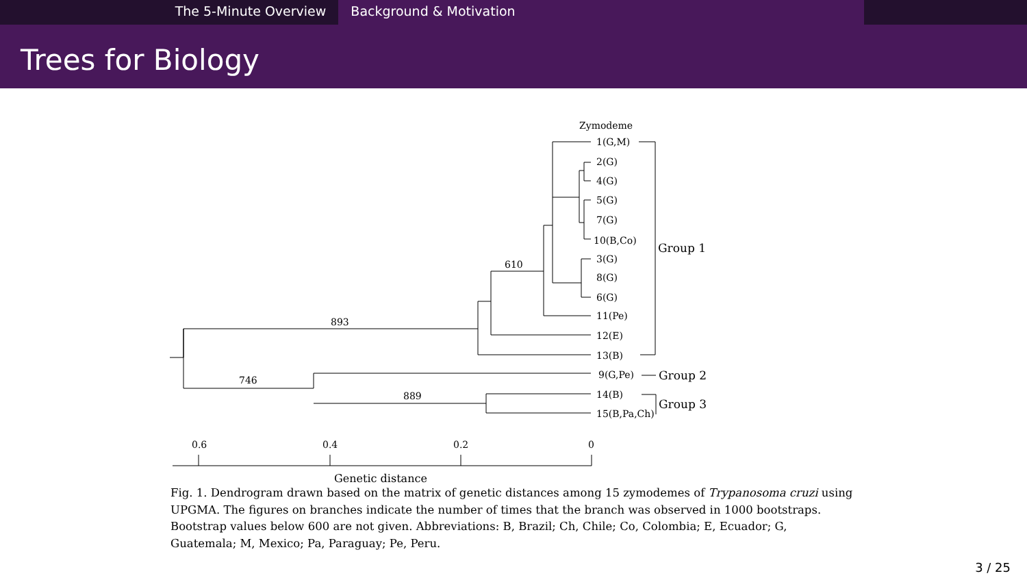The 5-Minute Overview Background & Motivation
Trees for Biology
Zymodeme
1(G,M)
2(G)
4(G)
5(G)
7(G)
10(B,Co)
3(G)
8(G)
6(G)
11(Pe)
12(E)
13(B)
9(G,Pe)
14(B)
15(B,Pa,Ch)
Group 1
Group 2
Group 3
610
893
746
889
0.6
0.4
0.2
0
Genetic distance
Fig. 1. Dendrogram drawn based on the matrix of genetic distances among 15 zymodemes of Trypanosoma cruzi using UPGMA. The figures on branches indicate the number of times that the branch was observed in 1000 bootstraps. Bootstrap values below 600 are not given. Abbreviations: B, Brazil; Ch, Chile; Co, Colombia; E, Ecuador; G, Guatemala; M, Mexico; Pa, Paraguay; Pe, Peru.
3 / 25